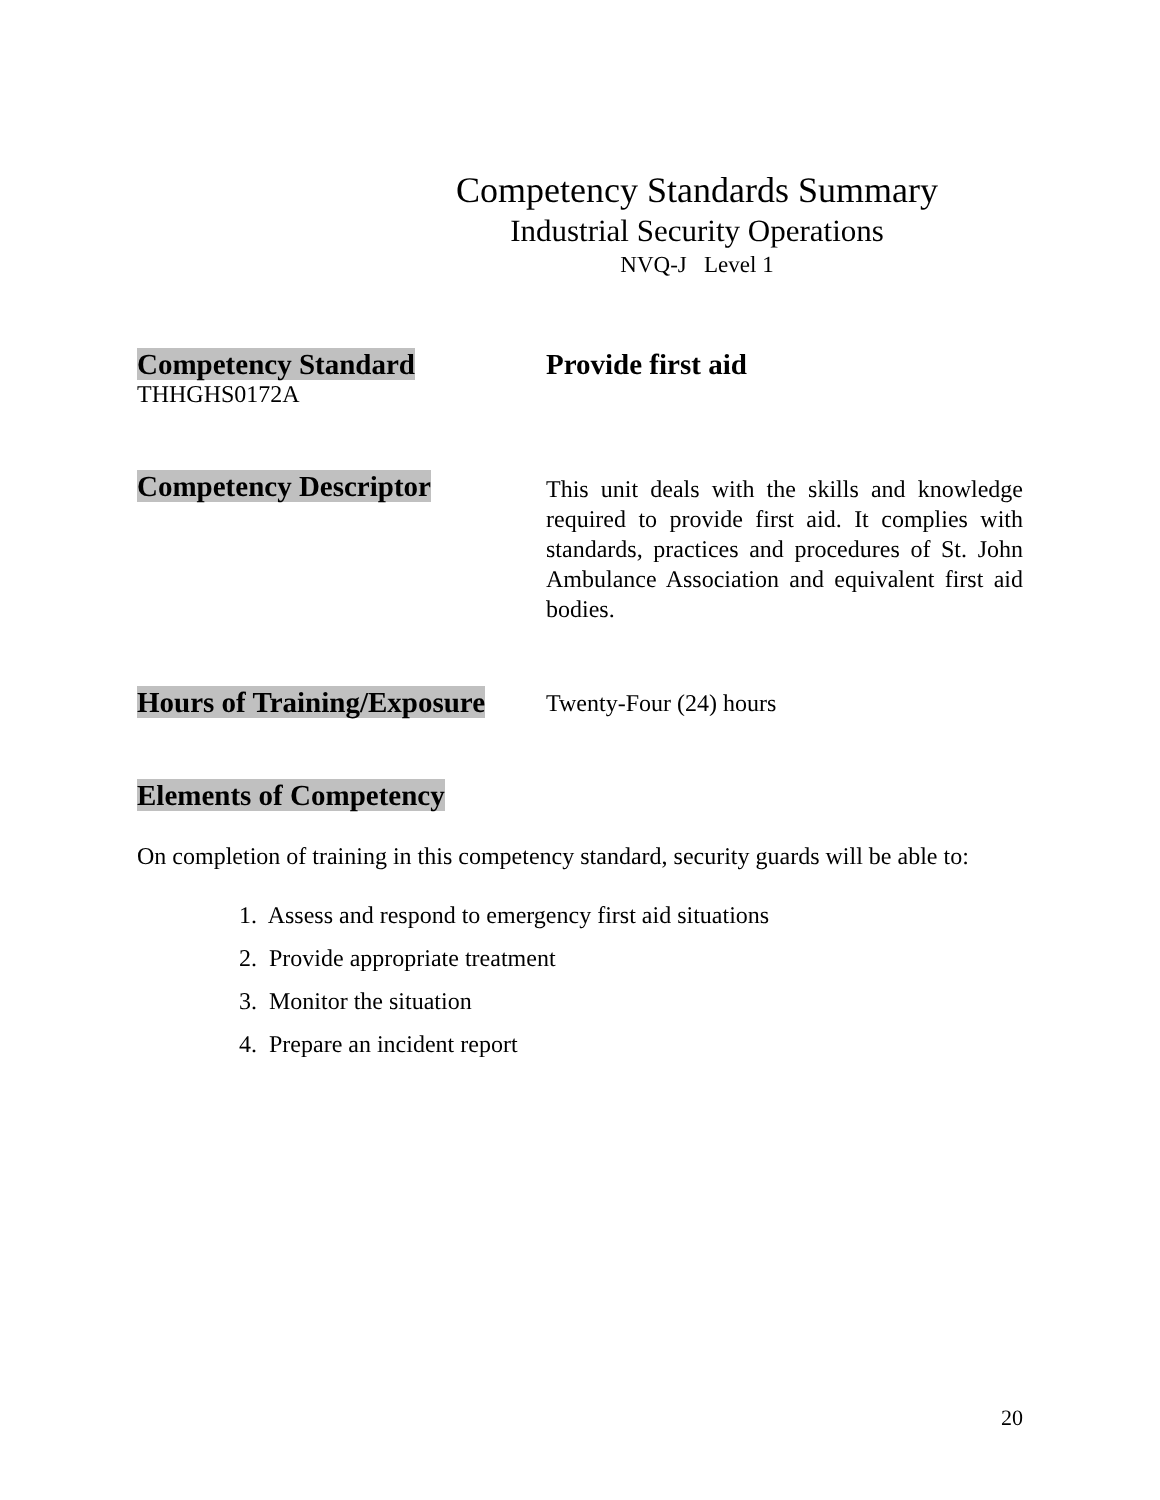Competency Standards Summary
Industrial Security Operations
NVQ-J Level 1
Competency Standard
THHGHS0172A
Provide first aid
Competency Descriptor
This unit deals with the skills and knowledge required to provide first aid. It complies with standards, practices and procedures of St. John Ambulance Association and equivalent first aid bodies.
Hours of Training/Exposure
Twenty-Four (24) hours
Elements of Competency
On completion of training in this competency standard, security guards will be able to:
1. Assess and respond to emergency first aid situations
2. Provide appropriate treatment
3. Monitor the situation
4. Prepare an incident report
20